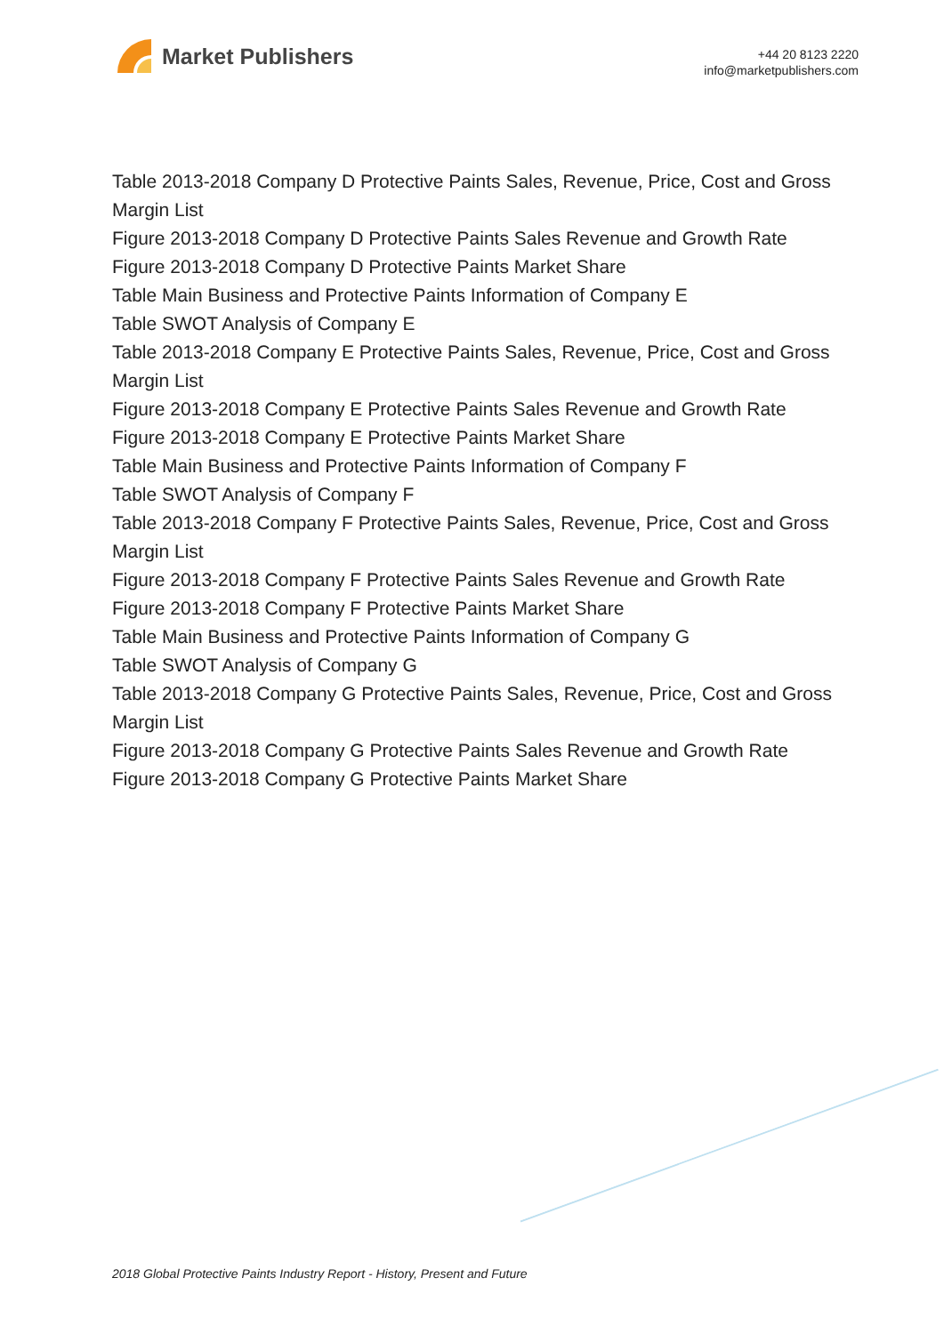Market Publishers
+44 20 8123 2220
info@marketpublishers.com
Table 2013-2018 Company D Protective Paints Sales, Revenue, Price, Cost and Gross Margin List
Figure 2013-2018 Company D Protective Paints Sales Revenue and Growth Rate
Figure 2013-2018 Company D Protective Paints Market Share
Table Main Business and Protective Paints Information of Company E
Table SWOT Analysis of Company E
Table 2013-2018 Company E Protective Paints Sales, Revenue, Price, Cost and Gross Margin List
Figure 2013-2018 Company E Protective Paints Sales Revenue and Growth Rate
Figure 2013-2018 Company E Protective Paints Market Share
Table Main Business and Protective Paints Information of Company F
Table SWOT Analysis of Company F
Table 2013-2018 Company F Protective Paints Sales, Revenue, Price, Cost and Gross Margin List
Figure 2013-2018 Company F Protective Paints Sales Revenue and Growth Rate
Figure 2013-2018 Company F Protective Paints Market Share
Table Main Business and Protective Paints Information of Company G
Table SWOT Analysis of Company G
Table 2013-2018 Company G Protective Paints Sales, Revenue, Price, Cost and Gross Margin List
Figure 2013-2018 Company G Protective Paints Sales Revenue and Growth Rate
Figure 2013-2018 Company G Protective Paints Market Share
2018 Global Protective Paints Industry Report - History, Present and Future